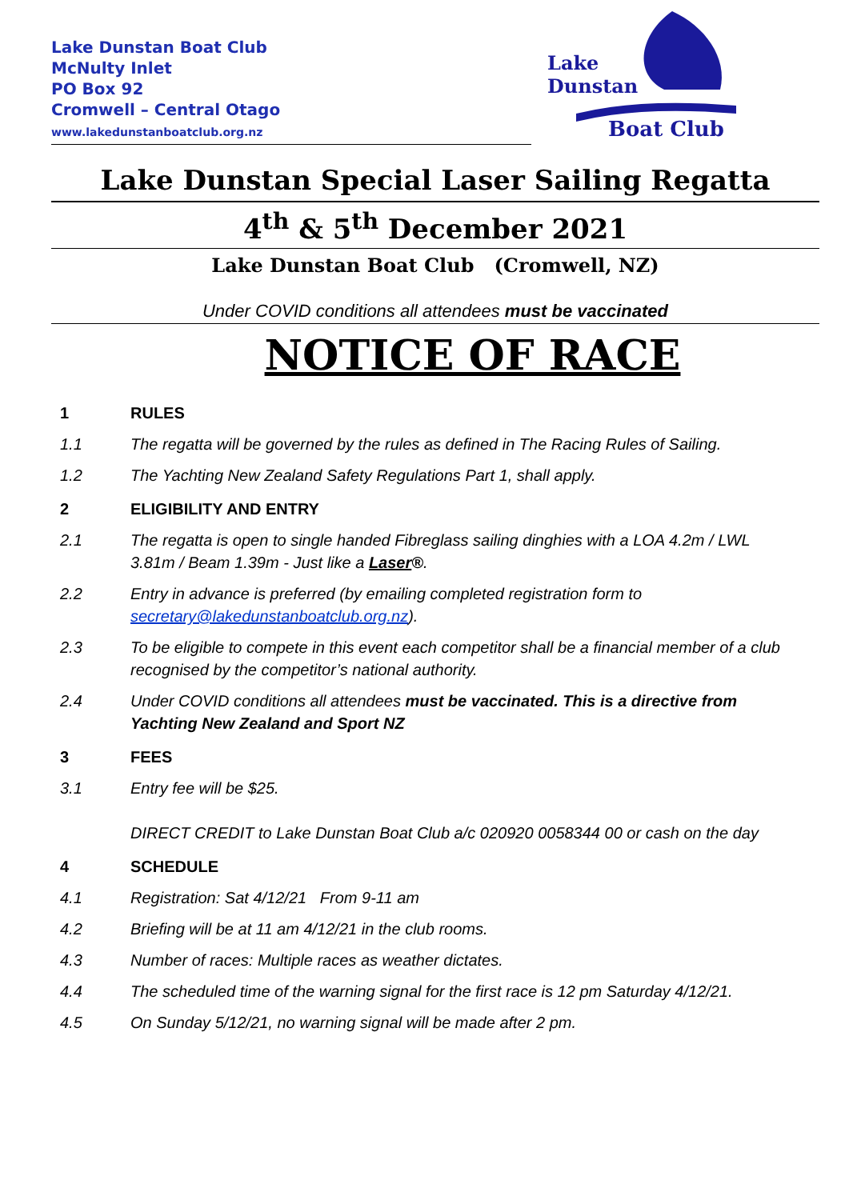Lake Dunstan Boat Club
McNulty Inlet
PO Box 92
Cromwell – Central Otago
www.lakedunstanboatclub.org.nz
Lake
Dunstan
Boat Club
Lake Dunstan Special Laser Sailing Regatta
4<sup>th</sup> & 5<sup>th</sup> December 2021
Lake Dunstan Boat Club (Cromwell, NZ)
Under COVID conditions all attendees must be vaccinated
NOTICE OF RACE
1 RULES
1.1 The regatta will be governed by the rules as defined in The Racing Rules of Sailing.
1.2 The Yachting New Zealand Safety Regulations Part 1, shall apply.
2 ELIGIBILITY AND ENTRY
2.1 The regatta is open to single handed Fibreglass sailing dinghies with a LOA 4.2m / LWL 3.81m / Beam 1.39m - Just like a Laser®.
2.2 Entry in advance is preferred (by emailing completed registration form to secretary@lakedunstanboatclub.org.nz).
2.3 To be eligible to compete in this event each competitor shall be a financial member of a club recognised by the competitor’s national authority.
2.4 Under COVID conditions all attendees must be vaccinated. This is a directive from Yachting New Zealand and Sport NZ
3 FEES
3.1 Entry fee will be $25.
DIRECT CREDIT to Lake Dunstan Boat Club a/c 020920 0058344 00 or cash on the day
4 SCHEDULE
4.1 Registration: Sat 4/12/21 From 9-11 am
4.2 Briefing will be at 11 am 4/12/21 in the club rooms.
4.3 Number of races: Multiple races as weather dictates.
4.4 The scheduled time of the warning signal for the first race is 12 pm Saturday 4/12/21.
4.5 On Sunday 5/12/21, no warning signal will be made after 2 pm.